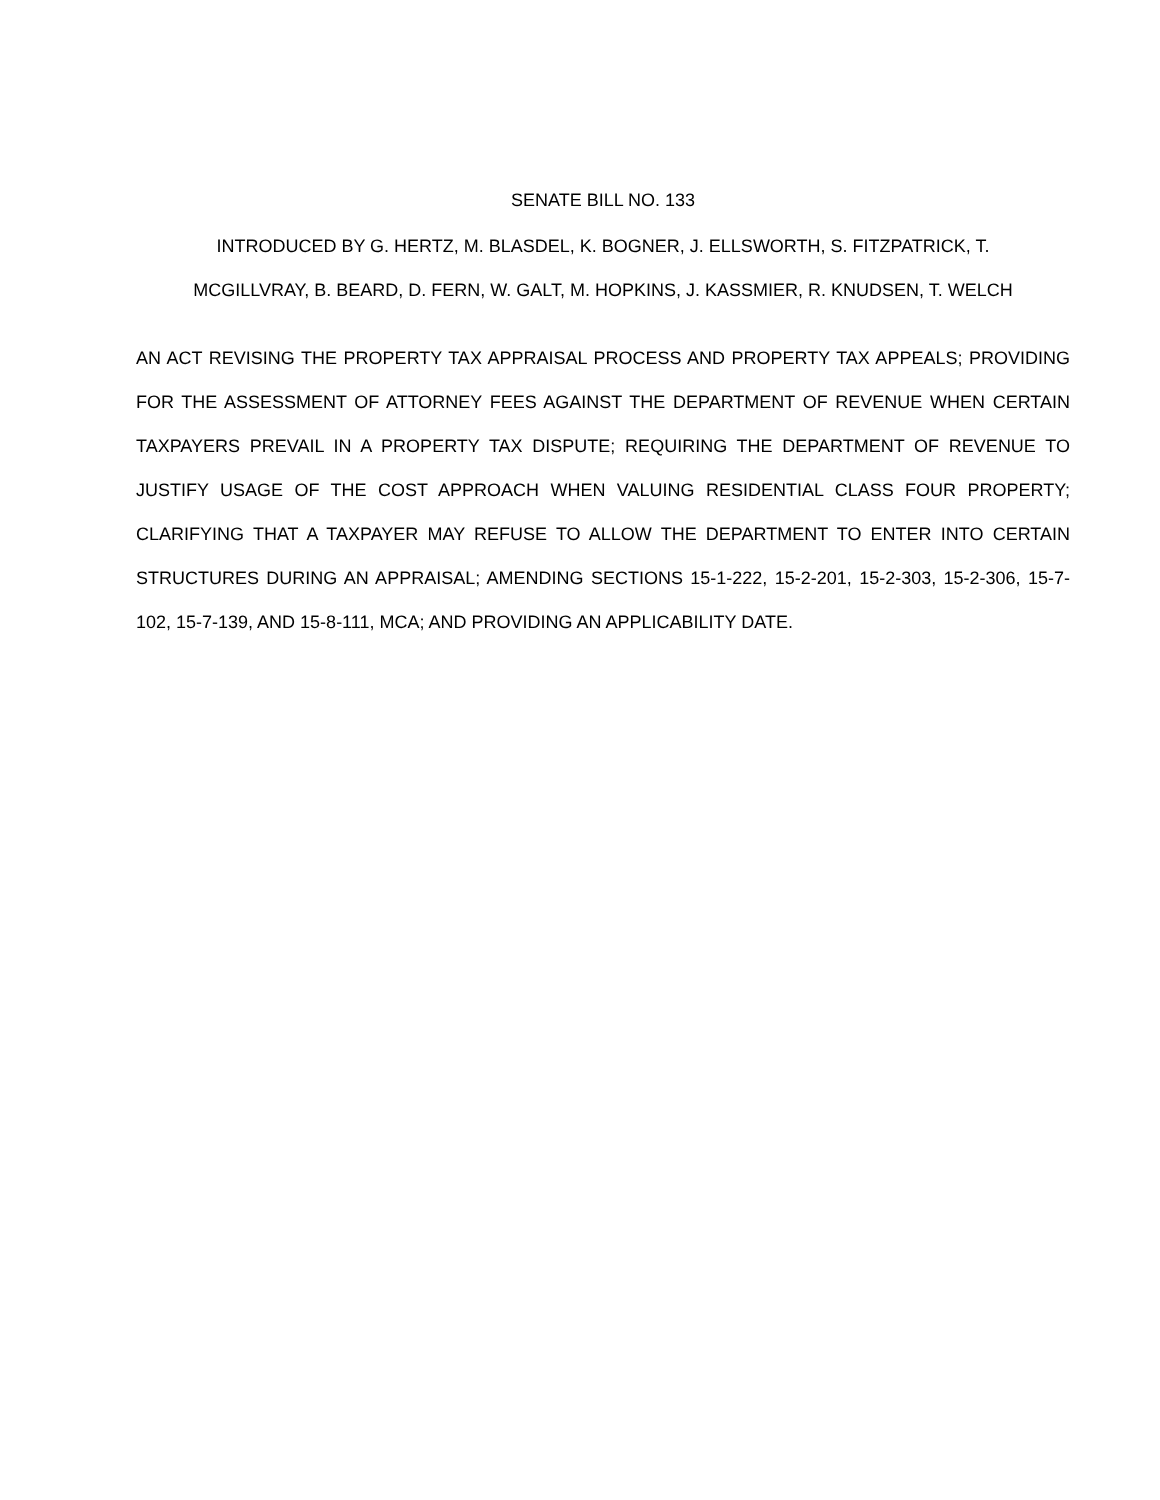SENATE BILL NO. 133
INTRODUCED BY G. HERTZ, M. BLASDEL, K. BOGNER, J. ELLSWORTH, S. FITZPATRICK, T.
MCGILLVRAY, B. BEARD, D. FERN, W. GALT, M. HOPKINS, J. KASSMIER, R. KNUDSEN, T. WELCH
AN ACT REVISING THE PROPERTY TAX APPRAISAL PROCESS AND PROPERTY TAX APPEALS; PROVIDING FOR THE ASSESSMENT OF ATTORNEY FEES AGAINST THE DEPARTMENT OF REVENUE WHEN CERTAIN TAXPAYERS PREVAIL IN A PROPERTY TAX DISPUTE; REQUIRING THE DEPARTMENT OF REVENUE TO JUSTIFY USAGE OF THE COST APPROACH WHEN VALUING RESIDENTIAL CLASS FOUR PROPERTY; CLARIFYING THAT A TAXPAYER MAY REFUSE TO ALLOW THE DEPARTMENT TO ENTER INTO CERTAIN STRUCTURES DURING AN APPRAISAL; AMENDING SECTIONS 15-1-222, 15-2-201, 15-2-303, 15-2-306, 15-7-102, 15-7-139, AND 15-8-111, MCA; AND PROVIDING AN APPLICABILITY DATE.